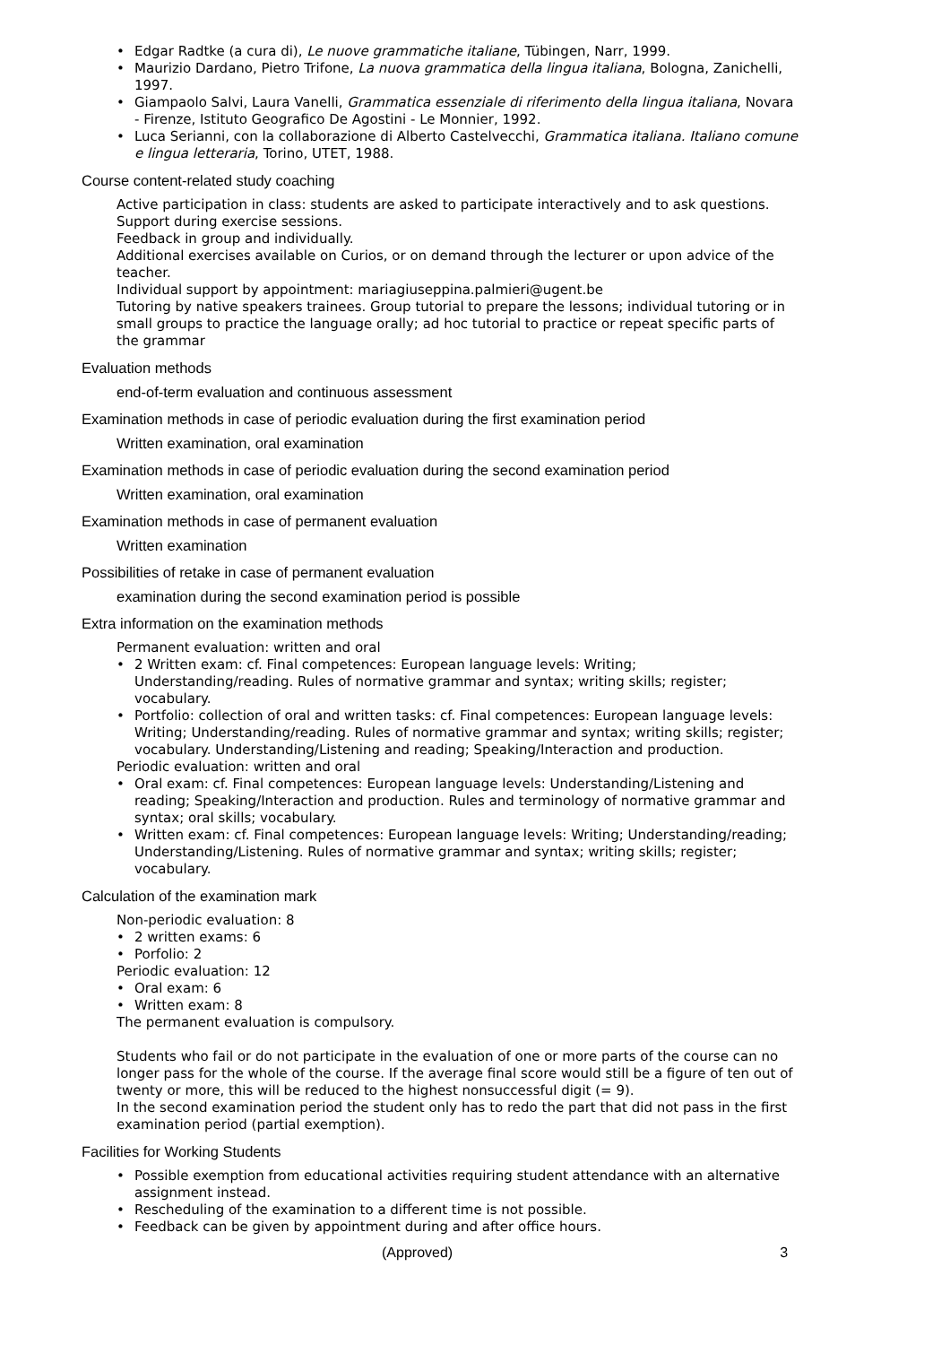• Edgar Radtke (a cura di), Le nuove grammatiche italiane, Tübingen, Narr, 1999.
• Maurizio Dardano, Pietro Trifone, La nuova grammatica della lingua italiana, Bologna, Zanichelli, 1997.
• Giampaolo Salvi, Laura Vanelli, Grammatica essenziale di riferimento della lingua italiana, Novara - Firenze, Istituto Geografico De Agostini - Le Monnier, 1992.
• Luca Serianni, con la collaborazione di Alberto Castelvecchi, Grammatica italiana. Italiano comune e lingua letteraria, Torino, UTET, 1988.
Course content-related study coaching
Active participation in class: students are asked to participate interactively and to ask questions.
Support during exercise sessions.
Feedback in group and individually.
Additional exercises available on Curios, or on demand through the lecturer or upon advice of the teacher.
Individual support by appointment: mariagiuseppina.palmieri@ugent.be
Tutoring by native speakers trainees. Group tutorial to prepare the lessons; individual tutoring or in small groups to practice the language orally; ad hoc tutorial to practice or repeat specific parts of the grammar
Evaluation methods
end-of-term evaluation and continuous assessment
Examination methods in case of periodic evaluation during the first examination period
Written examination, oral examination
Examination methods in case of periodic evaluation during the second examination period
Written examination, oral examination
Examination methods in case of permanent evaluation
Written examination
Possibilities of retake in case of permanent evaluation
examination during the second examination period is possible
Extra information on the examination methods
Permanent evaluation: written and oral
• 2 Written exam: cf. Final competences: European language levels: Writing; Understanding/reading. Rules of normative grammar and syntax; writing skills; register; vocabulary.
• Portfolio: collection of oral and written tasks: cf. Final competences: European language levels: Writing; Understanding/reading. Rules of normative grammar and syntax; writing skills; register; vocabulary. Understanding/Listening and reading; Speaking/Interaction and production.
Periodic evaluation: written and oral
• Oral exam: cf. Final competences: European language levels: Understanding/Listening and reading; Speaking/Interaction and production. Rules and terminology of normative grammar and syntax; oral skills; vocabulary.
• Written exam: cf. Final competences: European language levels: Writing; Understanding/reading; Understanding/Listening. Rules of normative grammar and syntax; writing skills; register; vocabulary.
Calculation of the examination mark
Non-periodic evaluation: 8
• 2 written exams: 6
• Porfolio: 2
Periodic evaluation: 12
• Oral exam: 6
• Written exam: 8
The permanent evaluation is compulsory.
Students who fail or do not participate in the evaluation of one or more parts of the course can no longer pass for the whole of the course. If the average final score would still be a figure of ten out of twenty or more, this will be reduced to the highest nonsuccessful digit (= 9).
In the second examination period the student only has to redo the part that did not pass in the first examination period (partial exemption).
Facilities for Working Students
• Possible exemption from educational activities requiring student attendance with an alternative assignment instead.
• Rescheduling of the examination to a different time is not possible.
• Feedback can be given by appointment during and after office hours.
(Approved) 3